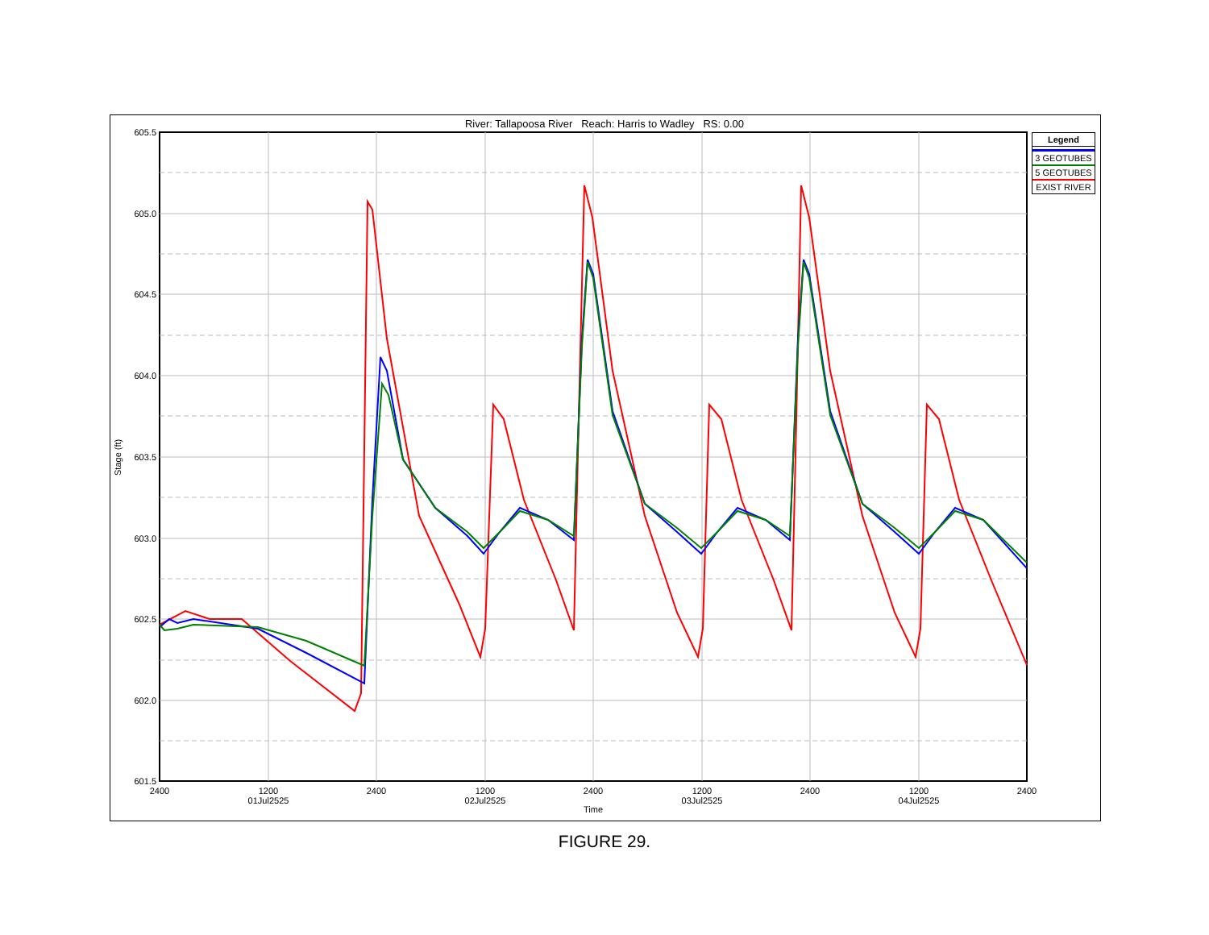River: Tallapoosa River Reach: Harris to Wadley RS: 0.00
Stage (ft)
605.5
605.0
604.5
604.0
603.5
603.0
602.5
602.0
601.5
2400
1200
01Jul2525
2400
1200
02Jul2525
2400
Time
1200
03Jul2525
2400
1200
04Jul2525
2400
Legend
3 GEOTUBES
5 GEOTUBES
EXIST RIVER
FIGURE 29.